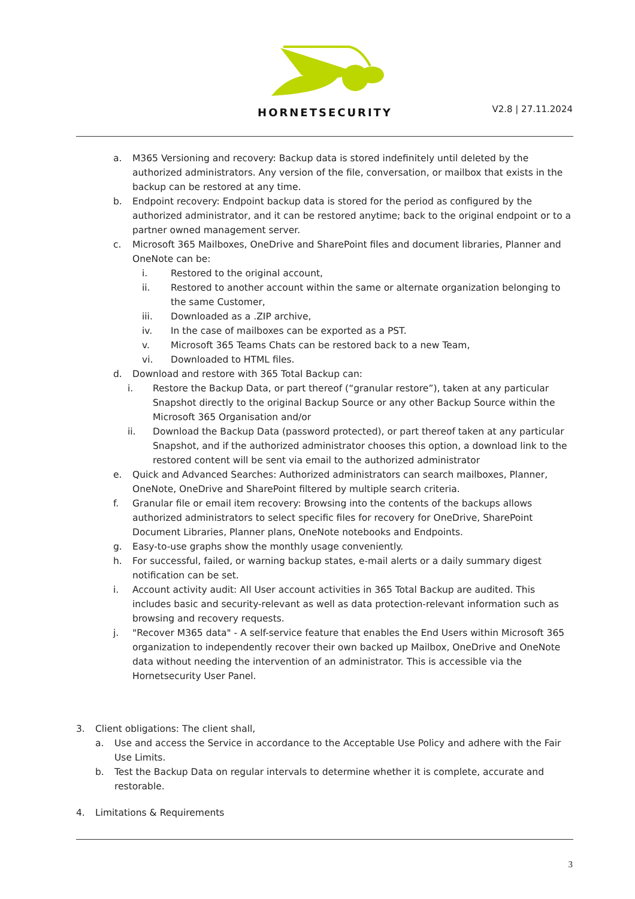HORNETSECURITY
V2.8 | 27.11.2024
a. M365 Versioning and recovery: Backup data is stored indefinitely until deleted by the authorized administrators. Any version of the file, conversation, or mailbox that exists in the backup can be restored at any time.
b. Endpoint recovery: Endpoint backup data is stored for the period as configured by the authorized administrator, and it can be restored anytime; back to the original endpoint or to a partner owned management server.
c. Microsoft 365 Mailboxes, OneDrive and SharePoint files and document libraries, Planner and OneNote can be:
i. Restored to the original account,
ii. Restored to another account within the same or alternate organization belonging to the same Customer,
iii. Downloaded as a .ZIP archive,
iv. In the case of mailboxes can be exported as a PST.
v. Microsoft 365 Teams Chats can be restored back to a new Team,
vi. Downloaded to HTML files.
d. Download and restore with 365 Total Backup can:
i. Restore the Backup Data, or part thereof (“granular restore”), taken at any particular Snapshot directly to the original Backup Source or any other Backup Source within the Microsoft 365 Organisation and/or
ii. Download the Backup Data (password protected), or part thereof taken at any particular Snapshot, and if the authorized administrator chooses this option, a download link to the restored content will be sent via email to the authorized administrator
e. Quick and Advanced Searches: Authorized administrators can search mailboxes, Planner, OneNote, OneDrive and SharePoint filtered by multiple search criteria.
f. Granular file or email item recovery: Browsing into the contents of the backups allows authorized administrators to select specific files for recovery for OneDrive, SharePoint Document Libraries, Planner plans, OneNote notebooks and Endpoints.
g. Easy-to-use graphs show the monthly usage conveniently.
h. For successful, failed, or warning backup states, e-mail alerts or a daily summary digest notification can be set.
i. Account activity audit: All User account activities in 365 Total Backup are audited. This includes basic and security-relevant as well as data protection-relevant information such as browsing and recovery requests.
j. "Recover M365 data" - A self-service feature that enables the End Users within Microsoft 365 organization to independently recover their own backed up Mailbox, OneDrive and OneNote data without needing the intervention of an administrator. This is accessible via the Hornetsecurity User Panel.
3. Client obligations: The client shall,
a. Use and access the Service in accordance to the Acceptable Use Policy and adhere with the Fair Use Limits.
b. Test the Backup Data on regular intervals to determine whether it is complete, accurate and restorable.
4. Limitations & Requirements
3